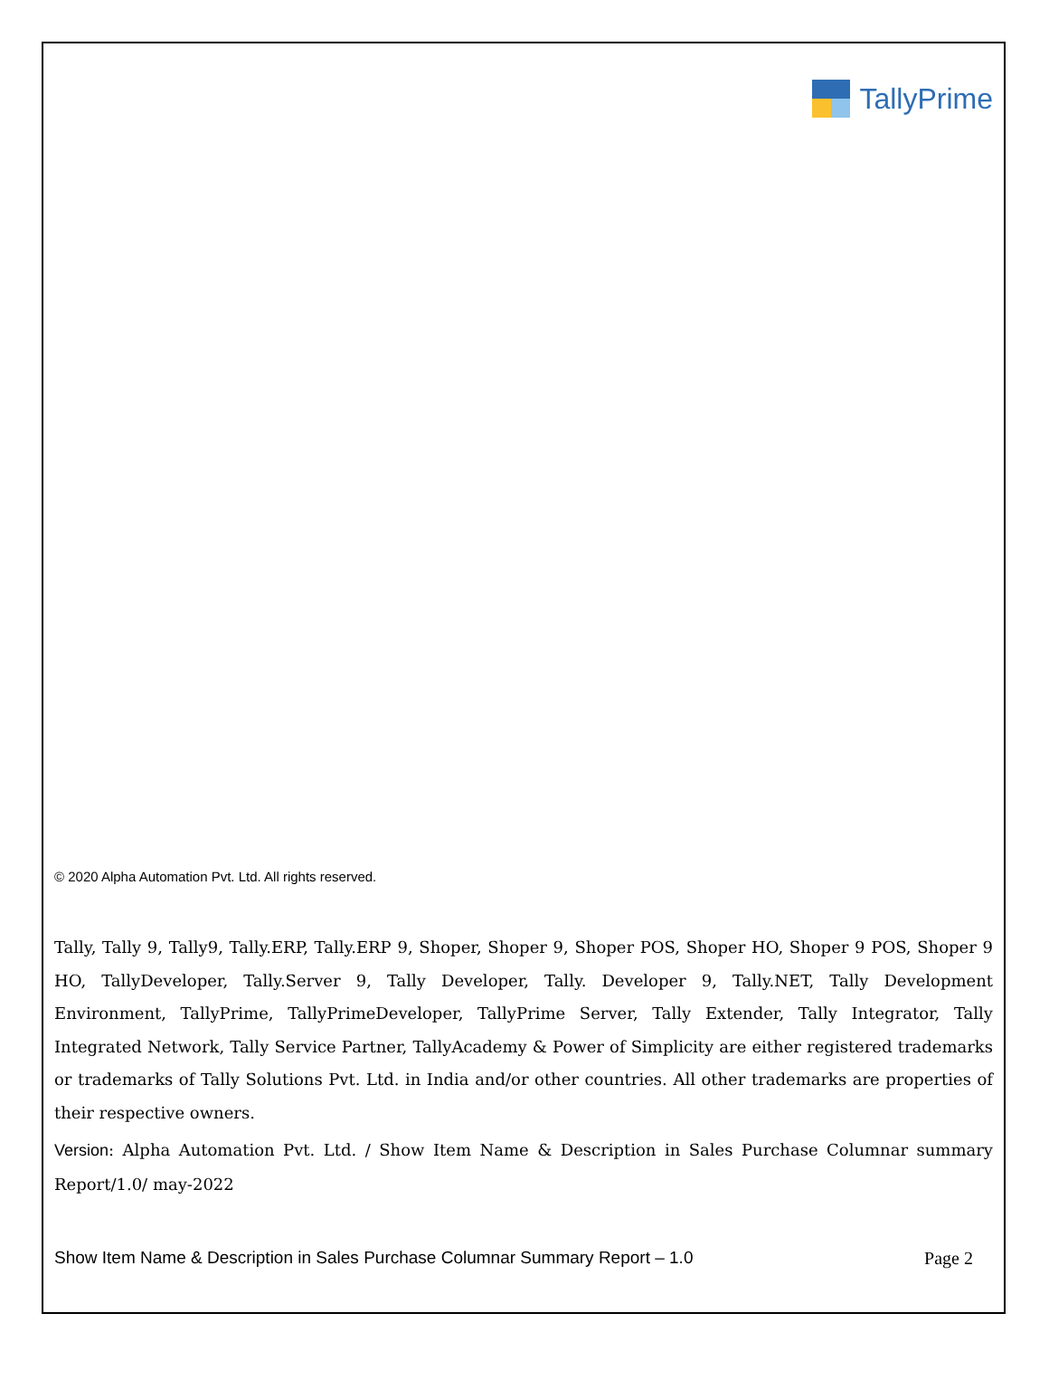TallyPrime
© 2020 Alpha Automation Pvt. Ltd. All rights reserved.
Tally, Tally 9, Tally9, Tally.ERP, Tally.ERP 9, Shoper, Shoper 9, Shoper POS, Shoper HO, Shoper 9 POS, Shoper 9 HO, TallyDeveloper, Tally.Server 9, Tally Developer, Tally. Developer 9, Tally.NET, Tally Development Environment, TallyPrime, TallyPrimeDeveloper, TallyPrime Server, Tally Extender, Tally Integrator, Tally Integrated Network, Tally Service Partner, TallyAcademy & Power of Simplicity are either registered trademarks or trademarks of Tally Solutions Pvt. Ltd. in India and/or other countries. All other trademarks are properties of their respective owners.
Version: Alpha Automation Pvt. Ltd. / Show Item Name & Description in Sales Purchase Columnar summary Report/1.0/ may-2022
Show Item Name & Description in Sales Purchase Columnar Summary Report – 1.0 Page 2